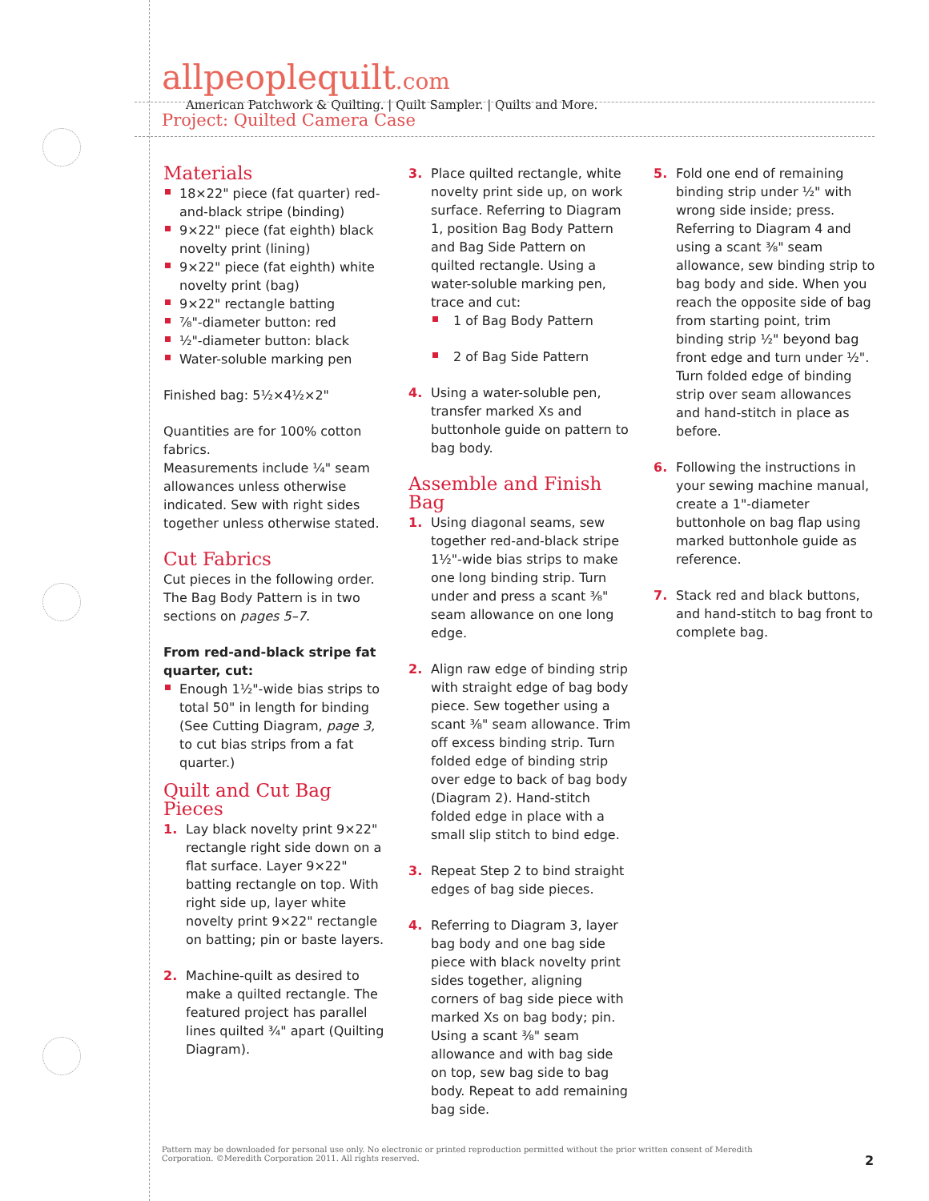allpeoplequilt.com American Patchwork & Quilting. | Quilt Sampler. | Quilts and More.
Project: Quilted Camera Case
Materials
18×22" piece (fat quarter) red-and-black stripe (binding)
9×22" piece (fat eighth) black novelty print (lining)
9×22" piece (fat eighth) white novelty print (bag)
9×22" rectangle batting
⅞"-diameter button: red
½"-diameter button: black
Water-soluble marking pen
Finished bag: 5½×4½×2"
Quantities are for 100% cotton fabrics.
Measurements include ¼" seam allowances unless otherwise indicated. Sew with right sides together unless otherwise stated.
Cut Fabrics
Cut pieces in the following order. The Bag Body Pattern is in two sections on pages 5–7.
From red-and-black stripe fat quarter, cut:
Enough 1½"-wide bias strips to total 50" in length for binding (See Cutting Diagram, page 3, to cut bias strips from a fat quarter.)
Quilt and Cut Bag Pieces
1. Lay black novelty print 9×22" rectangle right side down on a flat surface. Layer 9×22" batting rectangle on top. With right side up, layer white novelty print 9×22" rectangle on batting; pin or baste layers.
2. Machine-quilt as desired to make a quilted rectangle. The featured project has parallel lines quilted ¾" apart (Quilting Diagram).
3. Place quilted rectangle, white novelty print side up, on work surface. Referring to Diagram 1, position Bag Body Pattern and Bag Side Pattern on quilted rectangle. Using a water-soluble marking pen, trace and cut:
1 of Bag Body Pattern
2 of Bag Side Pattern
4. Using a water-soluble pen, transfer marked Xs and buttonhole guide on pattern to bag body.
Assemble and Finish Bag
1. Using diagonal seams, sew together red-and-black stripe 1½"-wide bias strips to make one long binding strip. Turn under and press a scant ⅜" seam allowance on one long edge.
2. Align raw edge of binding strip with straight edge of bag body piece. Sew together using a scant ⅜" seam allowance. Trim off excess binding strip. Turn folded edge of binding strip over edge to back of bag body (Diagram 2). Hand-stitch folded edge in place with a small slip stitch to bind edge.
3. Repeat Step 2 to bind straight edges of bag side pieces.
4. Referring to Diagram 3, layer bag body and one bag side piece with black novelty print sides together, aligning corners of bag side piece with marked Xs on bag body; pin. Using a scant ⅜" seam allowance and with bag side on top, sew bag side to bag body. Repeat to add remaining bag side.
5. Fold one end of remaining binding strip under ½" with wrong side inside; press. Referring to Diagram 4 and using a scant ⅜" seam allowance, sew binding strip to bag body and side. When you reach the opposite side of bag from starting point, trim binding strip ½" beyond bag front edge and turn under ½". Turn folded edge of binding strip over seam allowances and hand-stitch in place as before.
6. Following the instructions in your sewing machine manual, create a 1"-diameter buttonhole on bag flap using marked buttonhole guide as reference.
7. Stack red and black buttons, and hand-stitch to bag front to complete bag.
Pattern may be downloaded for personal use only. No electronic or printed reproduction permitted without the prior written consent of Meredith Corporation. ©Meredith Corporation 2011. All rights reserved.
2